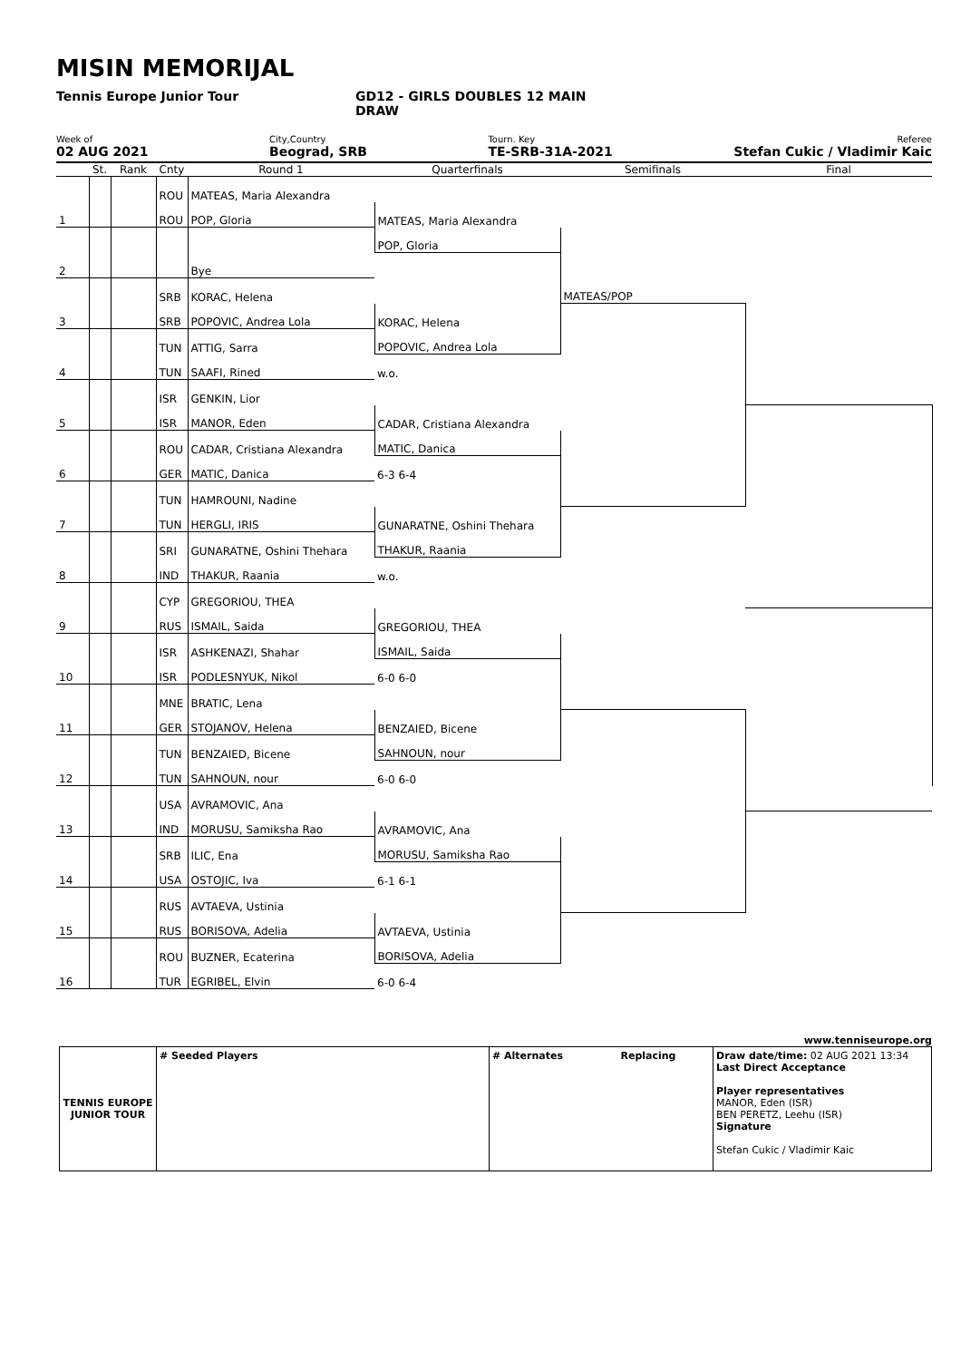MISIN MEMORIJAL
Tennis Europe Junior Tour GD12 - GIRLS DOUBLES 12 MAIN DRAW
Week of
02 AUG 2021
City,Country
Beograd, SRB
Tourn. Key
TE-SRB-31A-2021
Referee
Stefan Cukic / Vladimir Kaic
| | St. | Rank | Cnty | Round 1 | Quarterfinals | Semifinals | Final |
| --- | --- | --- | --- | --- | --- | --- | --- |
| | | | ROU | MATEAS, Maria Alexandra | | | |
| 1 | | | ROU | POP, Gloria | MATEAS, Maria Alexandra | | |
| | | | | | POP, Gloria | | |
| 2 | | | | Bye | | | |
| | | | SRB | KORAC, Helena | | MATEAS/POP | |
| 3 | | | SRB | POPOVIC, Andrea Lola | KORAC, Helena | | |
| | | | TUN | ATTIG, Sarra | POPOVIC, Andrea Lola | | |
| 4 | | | TUN | SAAFI, Rined | w.o. | | |
| | | | ISR | GENKIN, Lior | | | |
| 5 | | | ISR | MANOR, Eden | CADAR, Cristiana Alexandra | | |
| | | | ROU | CADAR, Cristiana Alexandra | MATIC, Danica | | |
| 6 | | | GER | MATIC, Danica | 6-3 6-4 | | |
| | | | TUN | HAMROUNI, Nadine | | | |
| 7 | | | TUN | HERGLI, IRIS | GUNARATNE, Oshini Thehara | | |
| | | | SRI | GUNARATNE, Oshini Thehara | THAKUR, Raania | | |
| 8 | | | IND | THAKUR, Raania | w.o. | | |
| | | | CYP | GREGORIOU, THEA | | | |
| 9 | | | RUS | ISMAIL, Saida | GREGORIOU, THEA | | |
| | | | ISR | ASHKENAZI, Shahar | ISMAIL, Saida | | |
| 10 | | | ISR | PODLESNYUK, Nikol | 6-0 6-0 | | |
| | | | MNE | BRATIC, Lena | | | |
| 11 | | | GER | STOJANOV, Helena | BENZAIED, Bicene | | |
| | | | TUN | BENZAIED, Bicene | SAHNOUN, nour | | |
| 12 | | | TUN | SAHNOUN, nour | 6-0 6-0 | | |
| | | | USA | AVRAMOVIC, Ana | | | |
| 13 | | | IND | MORUSU, Samiksha Rao | AVRAMOVIC, Ana | | |
| | | | SRB | ILIC, Ena | MORUSU, Samiksha Rao | | |
| 14 | | | USA | OSTOJIC, Iva | 6-1 6-1 | | |
| | | | RUS | AVTAEVA, Ustinia | | | |
| 15 | | | RUS | BORISOVA, Adelia | AVTAEVA, Ustinia | | |
| | | | ROU | BUZNER, Ecaterina | BORISOVA, Adelia | | |
| 16 | | | TUR | EGRIBEL, Elvin | 6-0 6-4 | | |
www.tenniseurope.org
| TENNIS EUROPE JUNIOR TOUR | # Seeded Players | # Alternates Replacing | Draw date/time: 02 AUG 2021 13:34 Last Direct Acceptance Player representatives MANOR, Eden (ISR) BEN PERETZ, Leehu (ISR) Signature Stefan Cukic / Vladimir Kaic |